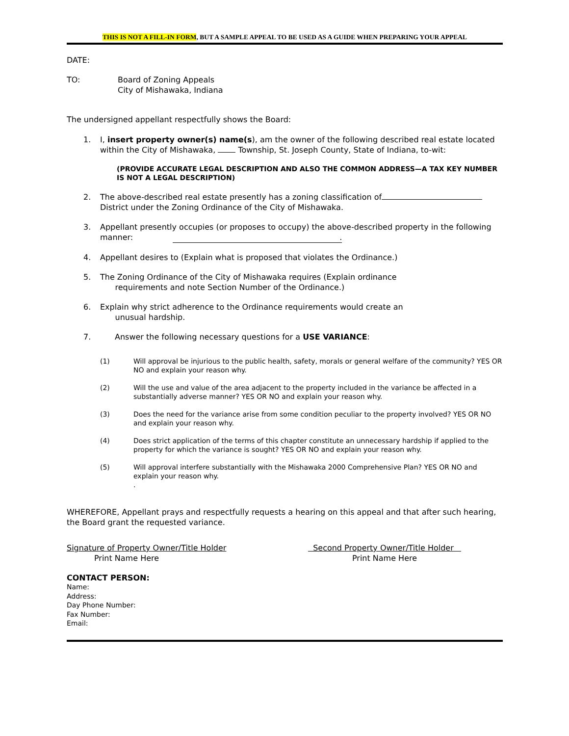THIS IS NOT A FILL-IN FORM, BUT A SAMPLE APPEAL TO BE USED AS A GUIDE WHEN PREPARING YOUR APPEAL
DATE:
TO: Board of Zoning Appeals
City of Mishawaka, Indiana
The undersigned appellant respectfully shows the Board:
1. I, insert property owner(s) name(s), am the owner of the following described real estate located within the City of Mishawaka, Township, St. Joseph County, State of Indiana, to-wit:
(PROVIDE ACCURATE LEGAL DESCRIPTION AND ALSO THE COMMON ADDRESS—A TAX KEY NUMBER IS NOT A LEGAL DESCRIPTION)
2. The above-described real estate presently has a zoning classification of District under the Zoning Ordinance of the City of Mishawaka.
3. Appellant presently occupies (or proposes to occupy) the above-described property in the following manner: .
4. Appellant desires to (Explain what is proposed that violates the Ordinance.)
5. The Zoning Ordinance of the City of Mishawaka requires (Explain ordinance
requirements and note Section Number of the Ordinance.)
6. Explain why strict adherence to the Ordinance requirements would create an
unusual hardship.
7. Answer the following necessary questions for a USE VARIANCE:
(1) Will approval be injurious to the public health, safety, morals or general welfare of the community? YES OR NO and explain your reason why.
(2) Will the use and value of the area adjacent to the property included in the variance be affected in a substantially adverse manner? YES OR NO and explain your reason why.
(3) Does the need for the variance arise from some condition peculiar to the property involved? YES OR NO and explain your reason why.
(4) Does strict application of the terms of this chapter constitute an unnecessary hardship if applied to the property for which the variance is sought? YES OR NO and explain your reason why.
(5) Will approval interfere substantially with the Mishawaka 2000 Comprehensive Plan? YES OR NO and explain your reason why.
.
WHEREFORE, Appellant prays and respectfully requests a hearing on this appeal and that after such hearing, the Board grant the requested variance.
Signature of Property Owner/Title Holder
Print Name Here
Second Property Owner/Title Holder
Print Name Here
CONTACT PERSON:
Name:
Address:
Day Phone Number:
Fax Number:
Email: